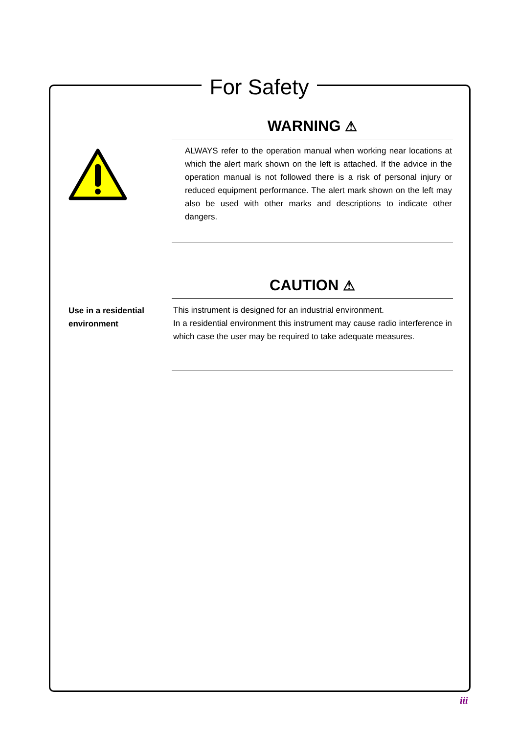For Safety
WARNING ⚠
ALWAYS refer to the operation manual when working near locations at which the alert mark shown on the left is attached. If the advice in the operation manual is not followed there is a risk of personal injury or reduced equipment performance. The alert mark shown on the left may also be used with other marks and descriptions to indicate other dangers.
Use in a residential environment
CAUTION ⚠
This instrument is designed for an industrial environment.
In a residential environment this instrument may cause radio interference in which case the user may be required to take adequate measures.
iii